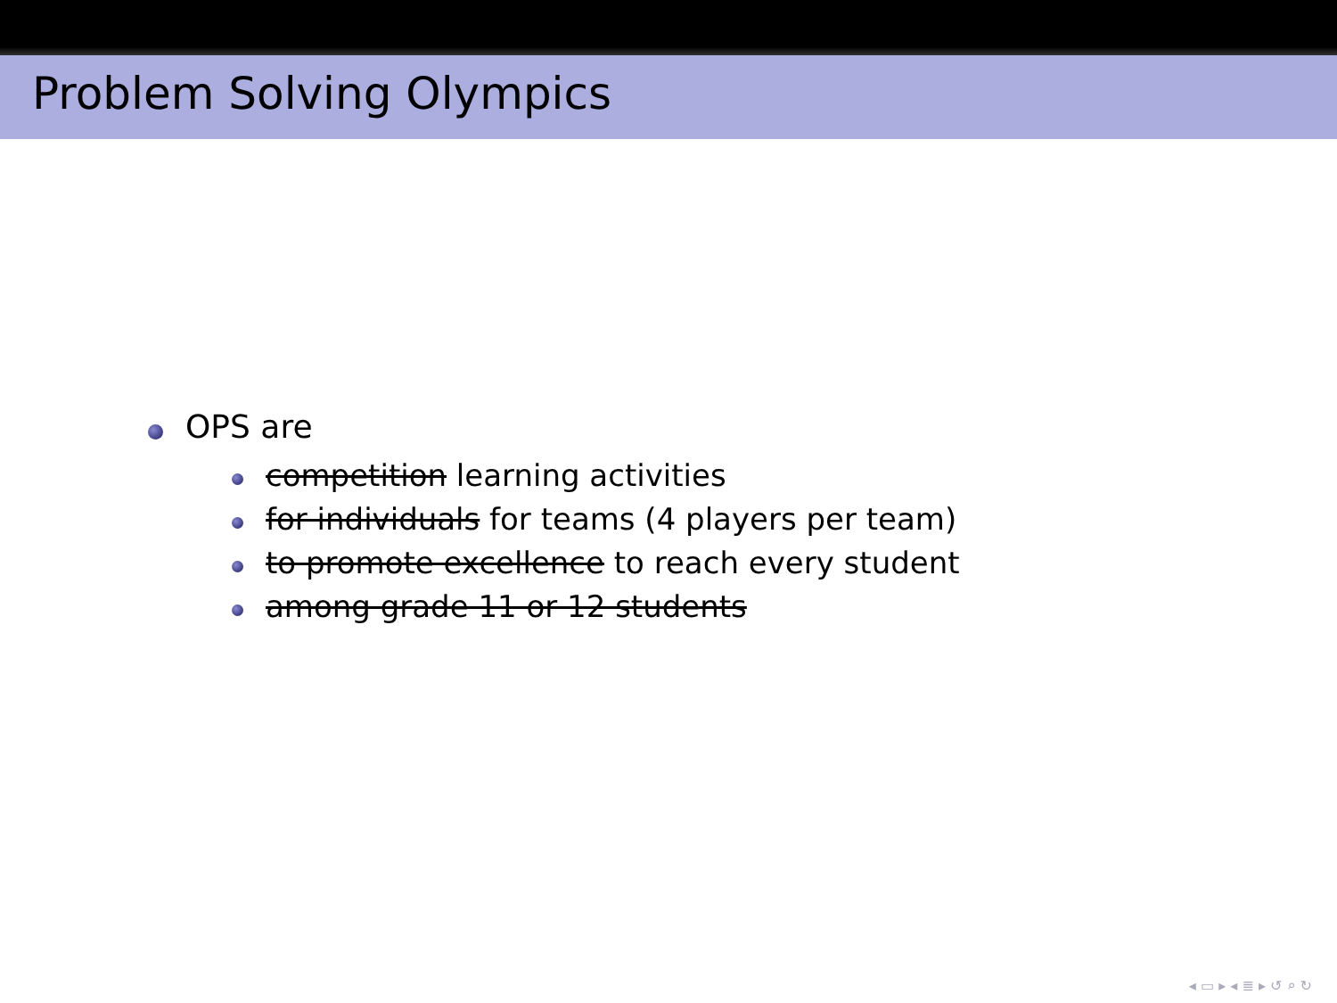Problem Solving Olympics
OPS are
competition learning activities
for individuals for teams (4 players per team)
to promote excellence to reach every student
among grade 11 or 12 students
◂ ▭ ▸ ◂ ≣ ▸ ↺ ⌕ ↻